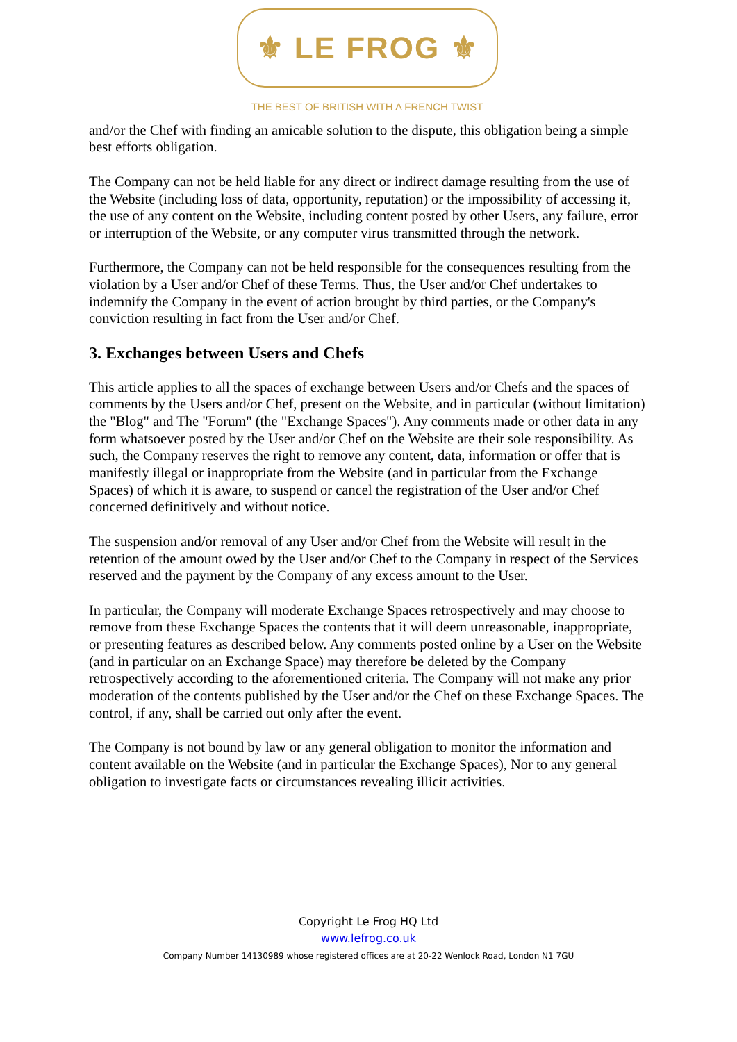⚜ LE FROG ⚜
THE BEST OF BRITISH WITH A FRENCH TWIST
and/or the Chef with finding an amicable solution to the dispute, this obligation being a simple best efforts obligation.
The Company can not be held liable for any direct or indirect damage resulting from the use of the Website (including loss of data, opportunity, reputation) or the impossibility of accessing it, the use of any content on the Website, including content posted by other Users, any failure, error or interruption of the Website, or any computer virus transmitted through the network.
Furthermore, the Company can not be held responsible for the consequences resulting from the violation by a User and/or Chef of these Terms. Thus, the User and/or Chef undertakes to indemnify the Company in the event of action brought by third parties, or the Company's conviction resulting in fact from the User and/or Chef.
3. Exchanges between Users and Chefs
This article applies to all the spaces of exchange between Users and/or Chefs and the spaces of comments by the Users and/or Chef, present on the Website, and in particular (without limitation) the "Blog" and The "Forum" (the "Exchange Spaces"). Any comments made or other data in any form whatsoever posted by the User and/or Chef on the Website are their sole responsibility. As such, the Company reserves the right to remove any content, data, information or offer that is manifestly illegal or inappropriate from the Website (and in particular from the Exchange Spaces) of which it is aware, to suspend or cancel the registration of the User and/or Chef concerned definitively and without notice.
The suspension and/or removal of any User and/or Chef from the Website will result in the retention of the amount owed by the User and/or Chef to the Company in respect of the Services reserved and the payment by the Company of any excess amount to the User.
In particular, the Company will moderate Exchange Spaces retrospectively and may choose to remove from these Exchange Spaces the contents that it will deem unreasonable, inappropriate, or presenting features as described below. Any comments posted online by a User on the Website (and in particular on an Exchange Space) may therefore be deleted by the Company retrospectively according to the aforementioned criteria. The Company will not make any prior moderation of the contents published by the User and/or the Chef on these Exchange Spaces. The control, if any, shall be carried out only after the event.
The Company is not bound by law or any general obligation to monitor the information and content available on the Website (and in particular the Exchange Spaces), Nor to any general obligation to investigate facts or circumstances revealing illicit activities.
Copyright Le Frog HQ Ltd
www.lefrog.co.uk
Company Number 14130989 whose registered offices are at 20-22 Wenlock Road, London N1 7GU